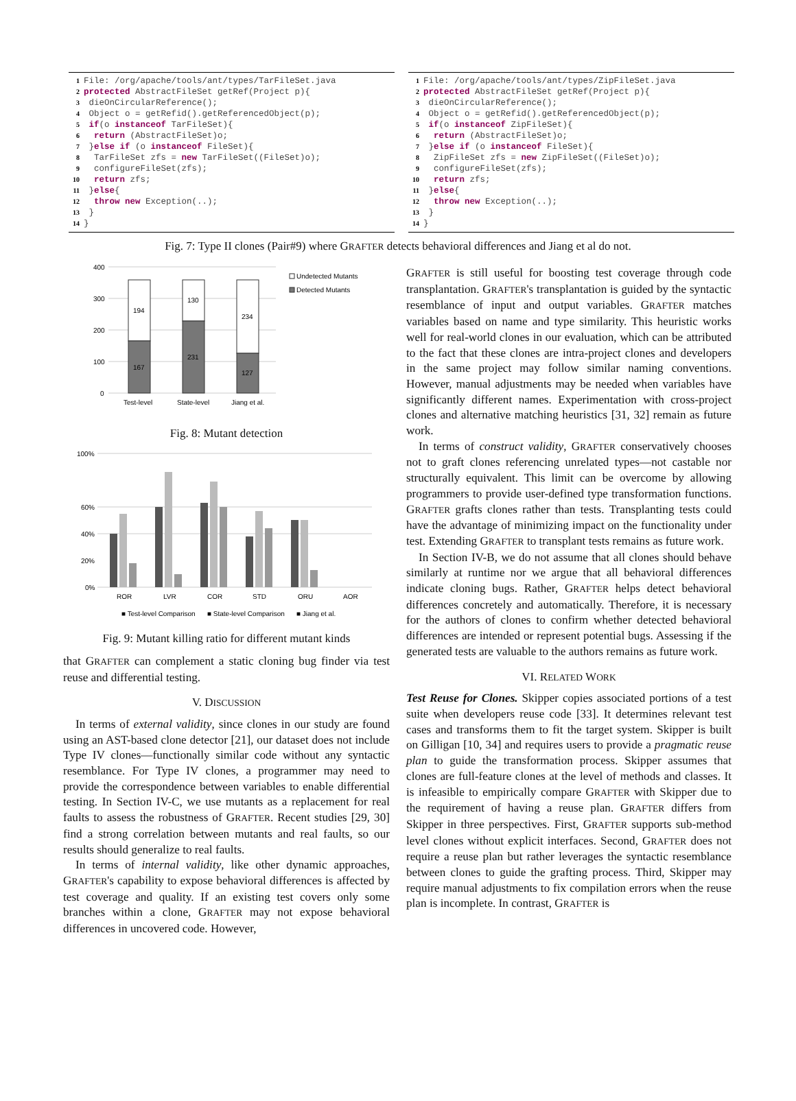1 File: /org/apache/tools/ant/types/TarFileSet.java
2 protected AbstractFileSet getRef(Project p){
3 dieOnCircularReference();
4 Object o = getRefid().getReferencedObject(p);
5 if(o instanceof TarFileSet){
6 return (AbstractFileSet)o;
7 }else if (o instanceof FileSet){
8 TarFileSet zfs = new TarFileSet((FileSet)o);
9 configureFileSet(zfs);
10 return zfs;
11 }else{
12 throw new Exception(..);
13 }
14 }
1 File: /org/apache/tools/ant/types/ZipFileSet.java
2 protected AbstractFileSet getRef(Project p){
3 dieOnCircularReference();
4 Object o = getRefid().getReferencedObject(p);
5 if(o instanceof ZipFileSet){
6 return (AbstractFileSet)o;
7 }else if (o instanceof FileSet){
8 ZipFileSet zfs = new ZipFileSet((FileSet)o);
9 configureFileSet(zfs);
10 return zfs;
11 }else{
12 throw new Exception(..);
13 }
14 }
Fig. 7: Type II clones (Pair#9) where GRAFTER detects behavioral differences and Jiang et al do not.
400
300
200
100
0
194
167
130
231
234
127
Test-level
State-level
Jiang et al.
Undetected Mutants
Detected Mutants
Fig. 8: Mutant detection
100%
60%
40%
20%
0%
ROR
LVR
COR
STD
ORU
AOR
■ Test-level Comparison
■ State-level Comparison
■ Jiang et al.
Fig. 9: Mutant killing ratio for different mutant kinds
that GRAFTER can complement a static cloning bug finder via test reuse and differential testing.
V. DISCUSSION
In terms of external validity, since clones in our study are found using an AST-based clone detector [21], our dataset does not include Type IV clones—functionally similar code without any syntactic resemblance. For Type IV clones, a programmer may need to provide the correspondence between variables to enable differential testing. In Section IV-C, we use mutants as a replacement for real faults to assess the robustness of GRAFTER. Recent studies [29, 30] find a strong correlation between mutants and real faults, so our results should generalize to real faults.
In terms of internal validity, like other dynamic approaches, GRAFTER's capability to expose behavioral differences is affected by test coverage and quality. If an existing test covers only some branches within a clone, GRAFTER may not expose behavioral differences in uncovered code. However,
GRAFTER is still useful for boosting test coverage through code transplantation. GRAFTER's transplantation is guided by the syntactic resemblance of input and output variables. GRAFTER matches variables based on name and type similarity. This heuristic works well for real-world clones in our evaluation, which can be attributed to the fact that these clones are intra-project clones and developers in the same project may follow similar naming conventions. However, manual adjustments may be needed when variables have significantly different names. Experimentation with cross-project clones and alternative matching heuristics [31, 32] remain as future work.
In terms of construct validity, GRAFTER conservatively chooses not to graft clones referencing unrelated types—not castable nor structurally equivalent. This limit can be overcome by allowing programmers to provide user-defined type transformation functions. GRAFTER grafts clones rather than tests. Transplanting tests could have the advantage of minimizing impact on the functionality under test. Extending GRAFTER to transplant tests remains as future work.
In Section IV-B, we do not assume that all clones should behave similarly at runtime nor we argue that all behavioral differences indicate cloning bugs. Rather, GRAFTER helps detect behavioral differences concretely and automatically. Therefore, it is necessary for the authors of clones to confirm whether detected behavioral differences are intended or represent potential bugs. Assessing if the generated tests are valuable to the authors remains as future work.
VI. RELATED WORK
Test Reuse for Clones. Skipper copies associated portions of a test suite when developers reuse code [33]. It determines relevant test cases and transforms them to fit the target system. Skipper is built on Gilligan [10, 34] and requires users to provide a pragmatic reuse plan to guide the transformation process. Skipper assumes that clones are full-feature clones at the level of methods and classes. It is infeasible to empirically compare GRAFTER with Skipper due to the requirement of having a reuse plan. GRAFTER differs from Skipper in three perspectives. First, GRAFTER supports sub-method level clones without explicit interfaces. Second, GRAFTER does not require a reuse plan but rather leverages the syntactic resemblance between clones to guide the grafting process. Third, Skipper may require manual adjustments to fix compilation errors when the reuse plan is incomplete. In contrast, GRAFTER is